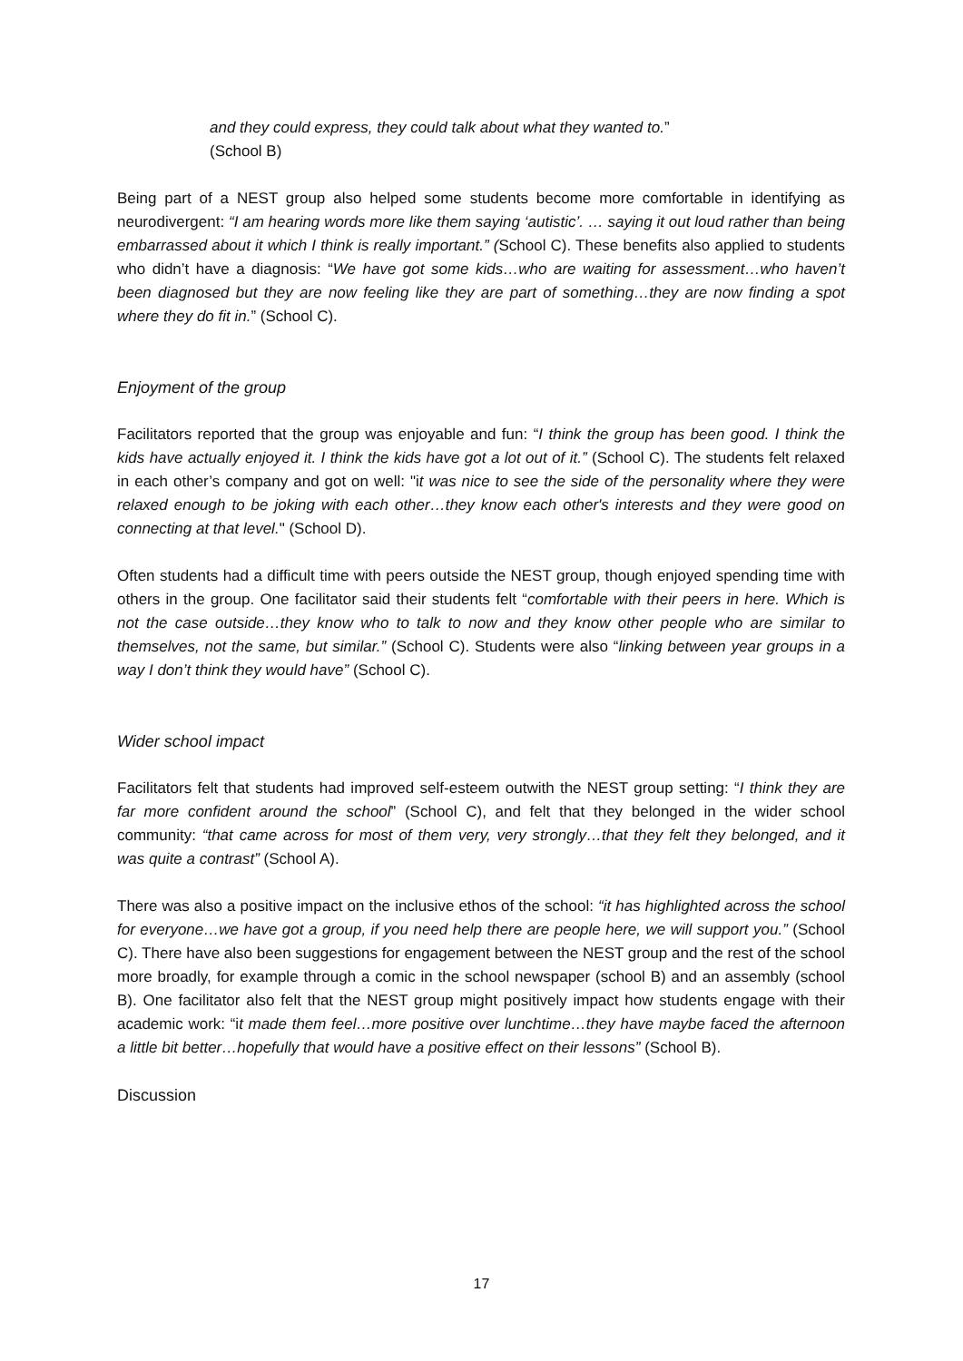and they could express, they could talk about what they wanted to.”
(School B)
Being part of a NEST group also helped some students become more comfortable in identifying as neurodivergent: “I am hearing words more like them saying ‘autistic’. … saying it out loud rather than being embarrassed about it which I think is really important.” (School C). These benefits also applied to students who didn’t have a diagnosis: “We have got some kids…who are waiting for assessment…who haven’t been diagnosed but they are now feeling like they are part of something…they are now finding a spot where they do fit in.” (School C).
Enjoyment of the group
Facilitators reported that the group was enjoyable and fun: “I think the group has been good. I think the kids have actually enjoyed it. I think the kids have got a lot out of it.” (School C). The students felt relaxed in each other’s company and got on well: "it was nice to see the side of the personality where they were relaxed enough to be joking with each other…they know each other's interests and they were good on connecting at that level." (School D).
Often students had a difficult time with peers outside the NEST group, though enjoyed spending time with others in the group. One facilitator said their students felt “comfortable with their peers in here. Which is not the case outside…they know who to talk to now and they know other people who are similar to themselves, not the same, but similar.” (School C). Students were also “linking between year groups in a way I don’t think they would have” (School C).
Wider school impact
Facilitators felt that students had improved self-esteem outwith the NEST group setting: “I think they are far more confident around the school” (School C), and felt that they belonged in the wider school community: “that came across for most of them very, very strongly…that they felt they belonged, and it was quite a contrast” (School A).
There was also a positive impact on the inclusive ethos of the school: “it has highlighted across the school for everyone…we have got a group, if you need help there are people here, we will support you.” (School C). There have also been suggestions for engagement between the NEST group and the rest of the school more broadly, for example through a comic in the school newspaper (school B) and an assembly (school B). One facilitator also felt that the NEST group might positively impact how students engage with their academic work: “it made them feel…more positive over lunchtime…they have maybe faced the afternoon a little bit better…hopefully that would have a positive effect on their lessons” (School B).
Discussion
17